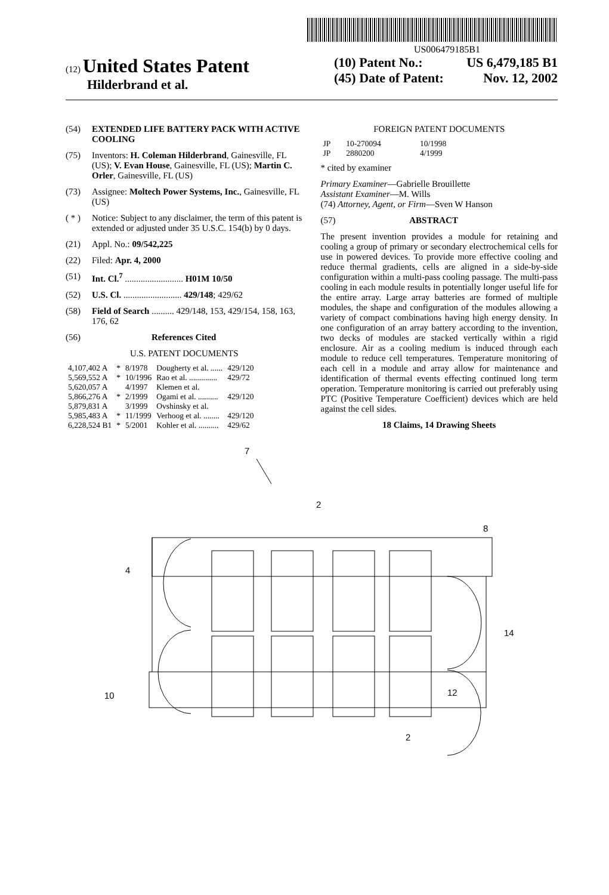US006479185B1
(12) United States Patent
Hilderbrand et al.
(10) Patent No.: US 6,479,185 B1
(45) Date of Patent: Nov. 12, 2002
(54) EXTENDED LIFE BATTERY PACK WITH ACTIVE COOLING
(75) Inventors: H. Coleman Hilderbrand, Gainesville, FL (US); V. Evan House, Gainesville, FL (US); Martin C. Orler, Gainesville, FL (US)
(73) Assignee: Moltech Power Systems, Inc., Gainesville, FL (US)
( * ) Notice: Subject to any disclaimer, the term of this patent is extended or adjusted under 35 U.S.C. 154(b) by 0 days.
(21) Appl. No.: 09/542,225
(22) Filed: Apr. 4, 2000
(51) Int. Cl.<sup>7</sup> .......................... H01M 10/50
(52) U.S. Cl. .......................... 429/148; 429/62
(58) Field of Search .......... 429/148, 153, 429/154, 158, 163, 176, 62
(56) References Cited
U.S. PATENT DOCUMENTS
| 4,107,402 A | * | 8/1978 | Dougherty et al. ...... | 429/120 |
| 5,569,552 A | * | 10/1996 | Rao et al. .............. | 429/72 |
| 5,620,057 A | | 4/1997 | Klemen et al. | |
| 5,866,276 A | * | 2/1999 | Ogami et al. .......... | 429/120 |
| 5,879,831 A | | 3/1999 | Ovshinsky et al. | |
| 5,985,483 A | * | 11/1999 | Verhoog et al. ........ | 429/120 |
| 6,228,524 B1 | * | 5/2001 | Kohler et al. .......... | 429/62 |
FOREIGN PATENT DOCUMENTS
| JP | 10-270094 | 10/1998 |
| JP | 2880200 | 4/1999 |
* cited by examiner
Primary Examiner—Gabrielle Brouillette
Assistant Examiner—M. Wills
(74) Attorney, Agent, or Firm—Sven W Hanson
(57) ABSTRACT
The present invention provides a module for retaining and cooling a group of primary or secondary electrochemical cells for use in powered devices. To provide more effective cooling and reduce thermal gradients, cells are aligned in a side-by-side configuration within a multi-pass cooling passage. The multi-pass cooling in each module results in potentially longer useful life for the entire array. Large array batteries are formed of multiple modules, the shape and configuration of the modules allowing a variety of compact combinations having high energy density. In one configuration of an array battery according to the invention, two decks of modules are stacked vertically within a rigid enclosure. Air as a cooling medium is induced through each module to reduce cell temperatures. Temperature monitoring of each cell in a module and array allow for maintenance and identification of thermal events effecting continued long term operation. Temperature monitoring is carried out preferably using PTC (Positive Temperature Coefficient) devices which are held against the cell sides.
18 Claims, 14 Drawing Sheets
7
2
8
4
14
12
10
2